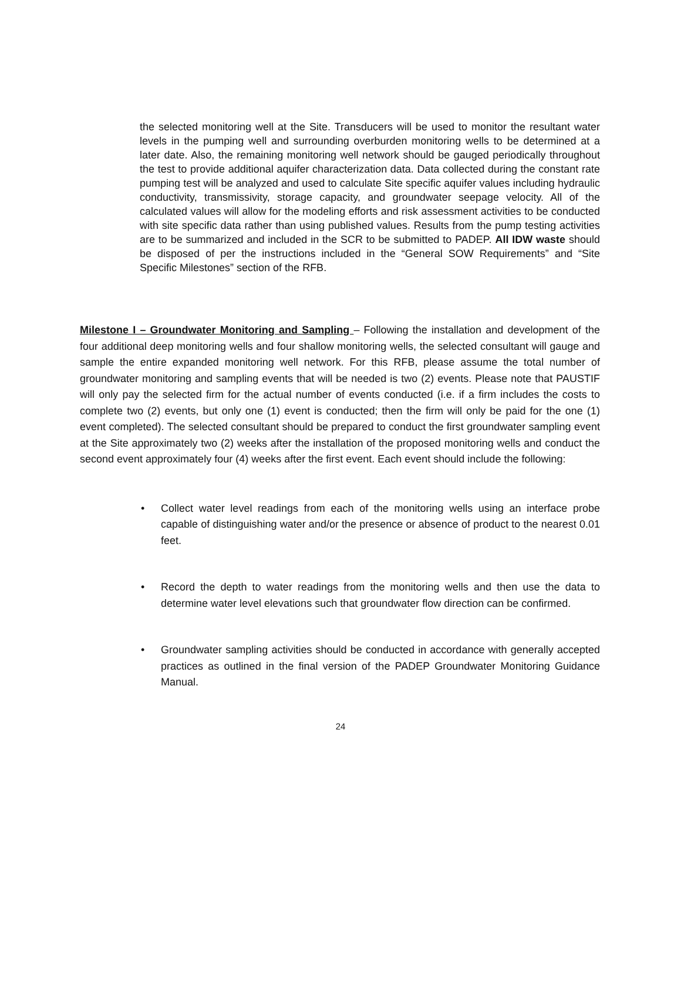the selected monitoring well at the Site. Transducers will be used to monitor the resultant water levels in the pumping well and surrounding overburden monitoring wells to be determined at a later date. Also, the remaining monitoring well network should be gauged periodically throughout the test to provide additional aquifer characterization data. Data collected during the constant rate pumping test will be analyzed and used to calculate Site specific aquifer values including hydraulic conductivity, transmissivity, storage capacity, and groundwater seepage velocity. All of the calculated values will allow for the modeling efforts and risk assessment activities to be conducted with site specific data rather than using published values. Results from the pump testing activities are to be summarized and included in the SCR to be submitted to PADEP. All IDW waste should be disposed of per the instructions included in the “General SOW Requirements” and “Site Specific Milestones” section of the RFB.
Milestone I – Groundwater Monitoring and Sampling – Following the installation and development of the four additional deep monitoring wells and four shallow monitoring wells, the selected consultant will gauge and sample the entire expanded monitoring well network. For this RFB, please assume the total number of groundwater monitoring and sampling events that will be needed is two (2) events. Please note that PAUSTIF will only pay the selected firm for the actual number of events conducted (i.e. if a firm includes the costs to complete two (2) events, but only one (1) event is conducted; then the firm will only be paid for the one (1) event completed). The selected consultant should be prepared to conduct the first groundwater sampling event at the Site approximately two (2) weeks after the installation of the proposed monitoring wells and conduct the second event approximately four (4) weeks after the first event. Each event should include the following:
• Collect water level readings from each of the monitoring wells using an interface probe capable of distinguishing water and/or the presence or absence of product to the nearest 0.01 feet.
• Record the depth to water readings from the monitoring wells and then use the data to determine water level elevations such that groundwater flow direction can be confirmed.
• Groundwater sampling activities should be conducted in accordance with generally accepted practices as outlined in the final version of the PADEP Groundwater Monitoring Guidance Manual.
24